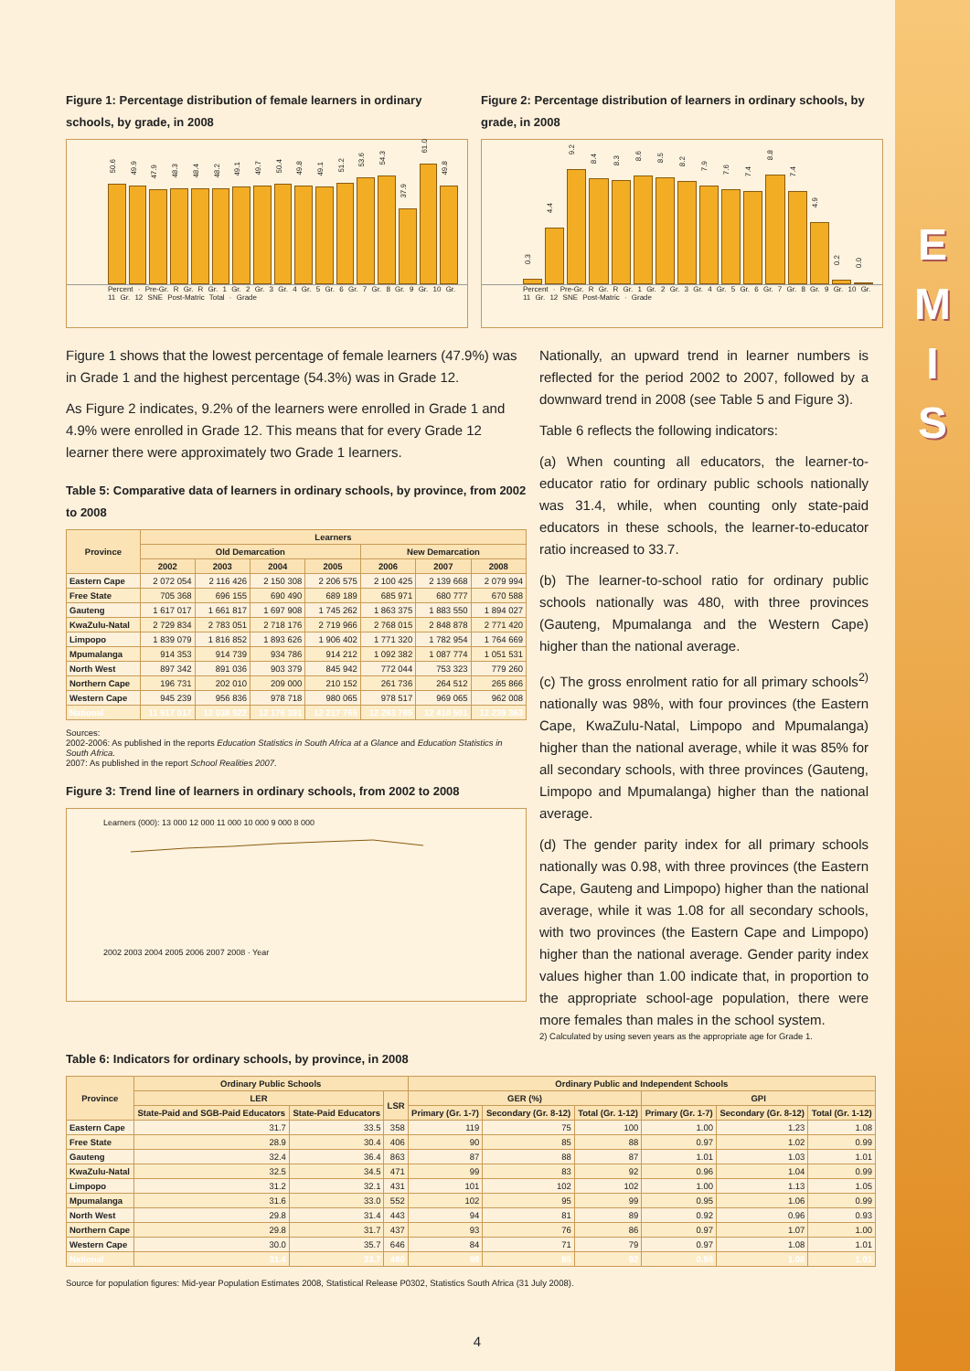E
M
I
S
Figure 1: Percentage distribution of female learners in ordinary schools, by grade, in 2008
50.6
49.9
47.9
48.3
48.4
48.2
49.1
49.7
50.4
49.8
49.1
51.2
53.6
54.3
37.9
61.0
49.8
Percent · Pre-Gr. R Gr. R Gr. 1 Gr. 2 Gr. 3 Gr. 4 Gr. 5 Gr. 6 Gr. 7 Gr. 8 Gr. 9 Gr. 10 Gr. 11 Gr. 12 SNE Post-Matric Total · Grade
Figure 2: Percentage distribution of learners in ordinary schools, by grade, in 2008
0.3
4.4
9.2
8.4
8.3
8.6
8.5
8.2
7.9
7.6
7.4
8.8
7.4
4.9
0.2
0.0
Percent · Pre-Gr. R Gr. R Gr. 1 Gr. 2 Gr. 3 Gr. 4 Gr. 5 Gr. 6 Gr. 7 Gr. 8 Gr. 9 Gr. 10 Gr. 11 Gr. 12 SNE Post-Matric · Grade
Figure 1 shows that the lowest percentage of female learners (47.9%) was in Grade 1 and the highest percentage (54.3%) was in Grade 12.
As Figure 2 indicates, 9.2% of the learners were enrolled in Grade 1 and 4.9% were enrolled in Grade 12. This means that for every Grade 12 learner there were approximately two Grade 1 learners.
Table 5: Comparative data of learners in ordinary schools, by province, from 2002 to 2008
| Province | Learners | | | | | | |
| --- | --- | --- | --- | --- | --- | --- | --- |
| | Old Demarcation | | | | New Demarcation | | |
| | 2002 | 2003 | 2004 | 2005 | 2006 | 2007 | 2008 |
| Eastern Cape | 2 072 054 | 2 116 426 | 2 150 308 | 2 206 575 | 2 100 425 | 2 139 668 | 2 079 994 |
| Free State | 705 368 | 696 155 | 690 490 | 689 189 | 685 971 | 680 777 | 670 588 |
| Gauteng | 1 617 017 | 1 661 817 | 1 697 908 | 1 745 262 | 1 863 375 | 1 883 550 | 1 894 027 |
| KwaZulu-Natal | 2 729 834 | 2 783 051 | 2 718 176 | 2 719 966 | 2 768 015 | 2 848 878 | 2 771 420 |
| Limpopo | 1 839 079 | 1 816 852 | 1 893 626 | 1 906 402 | 1 771 320 | 1 782 954 | 1 764 669 |
| Mpumalanga | 914 353 | 914 739 | 934 786 | 914 212 | 1 092 382 | 1 087 774 | 1 051 531 |
| North West | 897 342 | 891 036 | 903 379 | 845 942 | 772 044 | 753 323 | 779 260 |
| Northern Cape | 196 731 | 202 010 | 209 000 | 210 152 | 261 736 | 264 512 | 265 866 |
| Western Cape | 945 239 | 956 836 | 978 718 | 980 065 | 978 517 | 969 065 | 962 008 |
| National | 11 917 017 | 12 038 922 | 12 176 391 | 12 217 765 | 12 293 785 | 12 410 501 | 12 239 363 |
Sources:
2002-2006: As published in the reports Education Statistics in South Africa at a Glance and Education Statistics in South Africa.
2007: As published in the report School Realities 2007.
Figure 3: Trend line of learners in ordinary schools, from 2002 to 2008
Learners (000): 13 000 12 000 11 000 10 000 9 000 8 000
2002 2003 2004 2005 2006 2007 2008 · Year
Nationally, an upward trend in learner numbers is reflected for the period 2002 to 2007, followed by a downward trend in 2008 (see Table 5 and Figure 3).
Table 6 reflects the following indicators:
(a) When counting all educators, the learner-to-educator ratio for ordinary public schools nationally was 31.4, while, when counting only state-paid educators in these schools, the learner-to-educator ratio increased to 33.7.
(b) The learner-to-school ratio for ordinary public schools nationally was 480, with three provinces (Gauteng, Mpumalanga and the Western Cape) higher than the national average.
(c) The gross enrolment ratio for all primary schools<sup>2)</sup> nationally was 98%, with four provinces (the Eastern Cape, KwaZulu-Natal, Limpopo and Mpumalanga) higher than the national average, while it was 85% for all secondary schools, with three provinces (Gauteng, Limpopo and Mpumalanga) higher than the national average.
(d) The gender parity index for all primary schools nationally was 0.98, with three provinces (the Eastern Cape, Gauteng and Limpopo) higher than the national average, while it was 1.08 for all secondary schools, with two provinces (the Eastern Cape and Limpopo) higher than the national average. Gender parity index values higher than 1.00 indicate that, in proportion to the appropriate school-age population, there were more females than males in the school system.
2) Calculated by using seven years as the appropriate age for Grade 1.
Table 6: Indicators for ordinary schools, by province, in 2008
| Province | Ordinary Public Schools | | | Ordinary Public and Independent Schools | | | | | |
| --- | --- | --- | --- | --- | --- | --- | --- | --- | --- |
| | LER | | LSR | GER (%) | | | GPI | | |
| | State-Paid and SGB-Paid Educators | State-Paid Educators | | Primary (Gr. 1-7) | Secondary (Gr. 8-12) | Total (Gr. 1-12) | Primary (Gr. 1-7) | Secondary (Gr. 8-12) | Total (Gr. 1-12) |
| Eastern Cape | 31.7 | 33.5 | 358 | 119 | 75 | 100 | 1.00 | 1.23 | 1.08 |
| Free State | 28.9 | 30.4 | 406 | 90 | 85 | 88 | 0.97 | 1.02 | 0.99 |
| Gauteng | 32.4 | 36.4 | 863 | 87 | 88 | 87 | 1.01 | 1.03 | 1.01 |
| KwaZulu-Natal | 32.5 | 34.5 | 471 | 99 | 83 | 92 | 0.96 | 1.04 | 0.99 |
| Limpopo | 31.2 | 32.1 | 431 | 101 | 102 | 102 | 1.00 | 1.13 | 1.05 |
| Mpumalanga | 31.6 | 33.0 | 552 | 102 | 95 | 99 | 0.95 | 1.06 | 0.99 |
| North West | 29.8 | 31.4 | 443 | 94 | 81 | 89 | 0.92 | 0.96 | 0.93 |
| Northern Cape | 29.8 | 31.7 | 437 | 93 | 76 | 86 | 0.97 | 1.07 | 1.00 |
| Western Cape | 30.0 | 35.7 | 646 | 84 | 71 | 79 | 0.97 | 1.08 | 1.01 |
| National | 31.4 | 33.7 | 480 | 98 | 85 | 92 | 0.98 | 1.08 | 1.01 |
Source for population figures: Mid-year Population Estimates 2008, Statistical Release P0302, Statistics South Africa (31 July 2008).
4